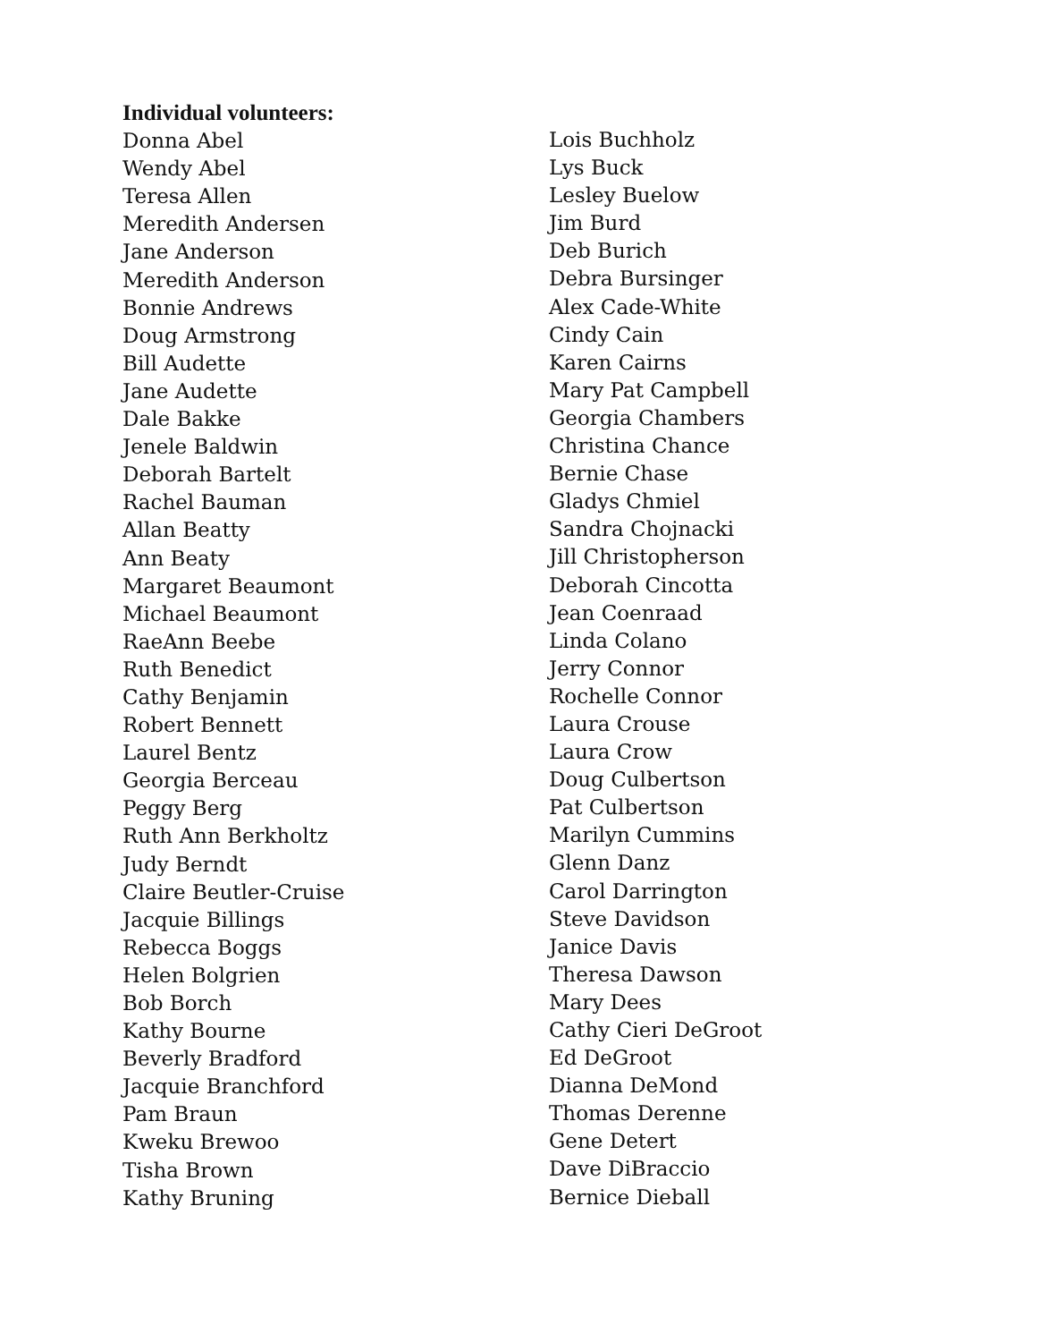Individual volunteers:
Donna Abel
Wendy Abel
Teresa Allen
Meredith Andersen
Jane Anderson
Meredith Anderson
Bonnie Andrews
Doug Armstrong
Bill Audette
Jane Audette
Dale Bakke
Jenele Baldwin
Deborah Bartelt
Rachel Bauman
Allan Beatty
Ann Beaty
Margaret Beaumont
Michael Beaumont
RaeAnn Beebe
Ruth Benedict
Cathy Benjamin
Robert Bennett
Laurel Bentz
Georgia Berceau
Peggy Berg
Ruth Ann Berkholtz
Judy Berndt
Claire Beutler-Cruise
Jacquie Billings
Rebecca Boggs
Helen Bolgrien
Bob Borch
Kathy Bourne
Beverly Bradford
Jacquie Branchford
Pam Braun
Kweku Brewoo
Tisha Brown
Kathy Bruning
Lois Buchholz
Lys Buck
Lesley Buelow
Jim Burd
Deb Burich
Debra Bursinger
Alex Cade-White
Cindy Cain
Karen Cairns
Mary Pat Campbell
Georgia Chambers
Christina Chance
Bernie Chase
Gladys Chmiel
Sandra Chojnacki
Jill Christopherson
Deborah Cincotta
Jean Coenraad
Linda Colano
Jerry Connor
Rochelle Connor
Laura Crouse
Laura Crow
Doug Culbertson
Pat Culbertson
Marilyn Cummins
Glenn Danz
Carol Darrington
Steve Davidson
Janice Davis
Theresa Dawson
Mary Dees
Cathy Cieri DeGroot
Ed DeGroot
Dianna DeMond
Thomas Derenne
Gene Detert
Dave DiBraccio
Bernice Dieball